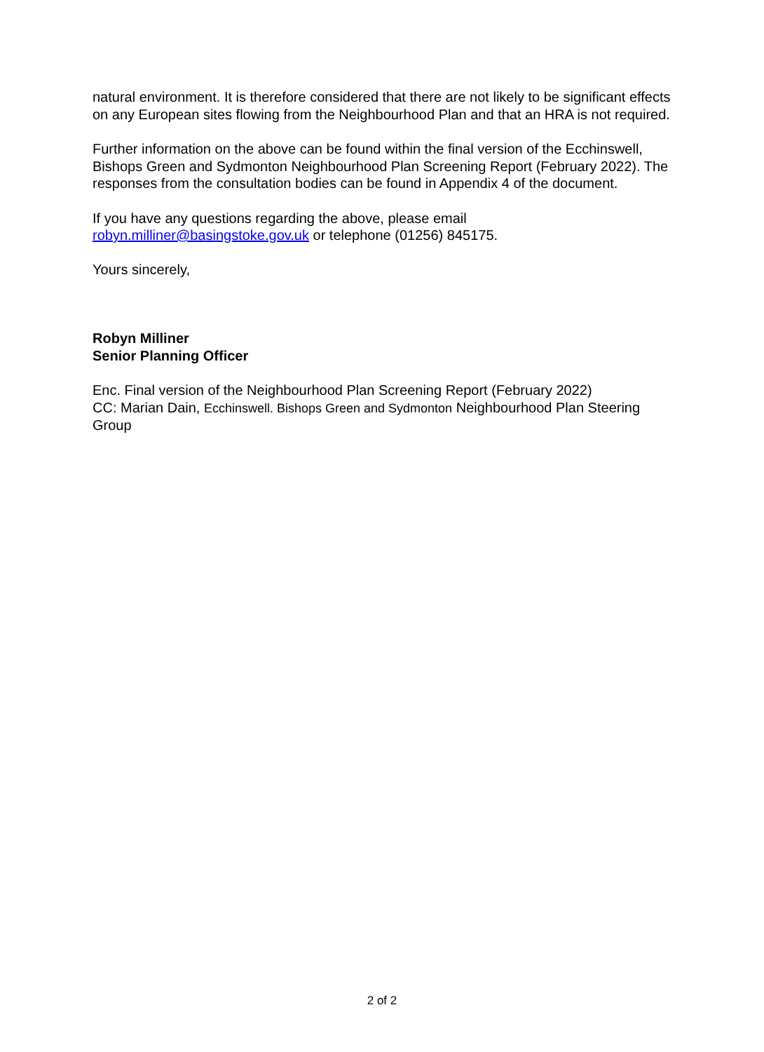natural environment. It is therefore considered that there are not likely to be significant effects on any European sites flowing from the Neighbourhood Plan and that an HRA is not required.
Further information on the above can be found within the final version of the Ecchinswell, Bishops Green and Sydmonton Neighbourhood Plan Screening Report (February 2022). The responses from the consultation bodies can be found in Appendix 4 of the document.
If you have any questions regarding the above, please email
robyn.milliner@basingstoke.gov.uk or telephone (01256) 845175.
Yours sincerely,
Robyn Milliner
Senior Planning Officer
Enc. Final version of the Neighbourhood Plan Screening Report (February 2022)
CC: Marian Dain, Ecchinswell. Bishops Green and Sydmonton Neighbourhood Plan Steering Group
2 of 2